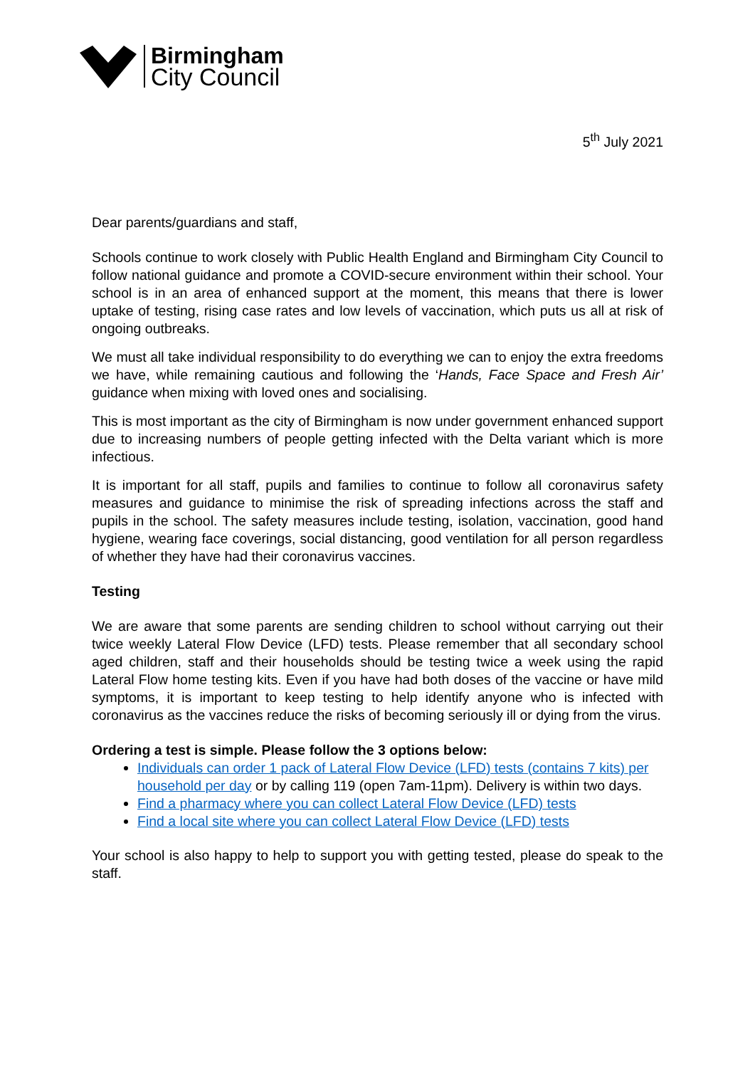Birmingham
City Council
5<sup>th</sup> July 2021
Dear parents/guardians and staff,
Schools continue to work closely with Public Health England and Birmingham City Council to follow national guidance and promote a COVID-secure environment within their school. Your school is in an area of enhanced support at the moment, this means that there is lower uptake of testing, rising case rates and low levels of vaccination, which puts us all at risk of ongoing outbreaks.
We must all take individual responsibility to do everything we can to enjoy the extra freedoms we have, while remaining cautious and following the ‘Hands, Face Space and Fresh Air’ guidance when mixing with loved ones and socialising.
This is most important as the city of Birmingham is now under government enhanced support due to increasing numbers of people getting infected with the Delta variant which is more infectious.
It is important for all staff, pupils and families to continue to follow all coronavirus safety measures and guidance to minimise the risk of spreading infections across the staff and pupils in the school. The safety measures include testing, isolation, vaccination, good hand hygiene, wearing face coverings, social distancing, good ventilation for all person regardless of whether they have had their coronavirus vaccines.
Testing
We are aware that some parents are sending children to school without carrying out their twice weekly Lateral Flow Device (LFD) tests. Please remember that all secondary school aged children, staff and their households should be testing twice a week using the rapid Lateral Flow home testing kits. Even if you have had both doses of the vaccine or have mild symptoms, it is important to keep testing to help identify anyone who is infected with coronavirus as the vaccines reduce the risks of becoming seriously ill or dying from the virus.
Ordering a test is simple. Please follow the 3 options below:
Individuals can order 1 pack of Lateral Flow Device (LFD) tests (contains 7 kits) per household per day or by calling 119 (open 7am-11pm). Delivery is within two days.
Find a pharmacy where you can collect Lateral Flow Device (LFD) tests
Find a local site where you can collect Lateral Flow Device (LFD) tests
Your school is also happy to help to support you with getting tested, please do speak to the staff.